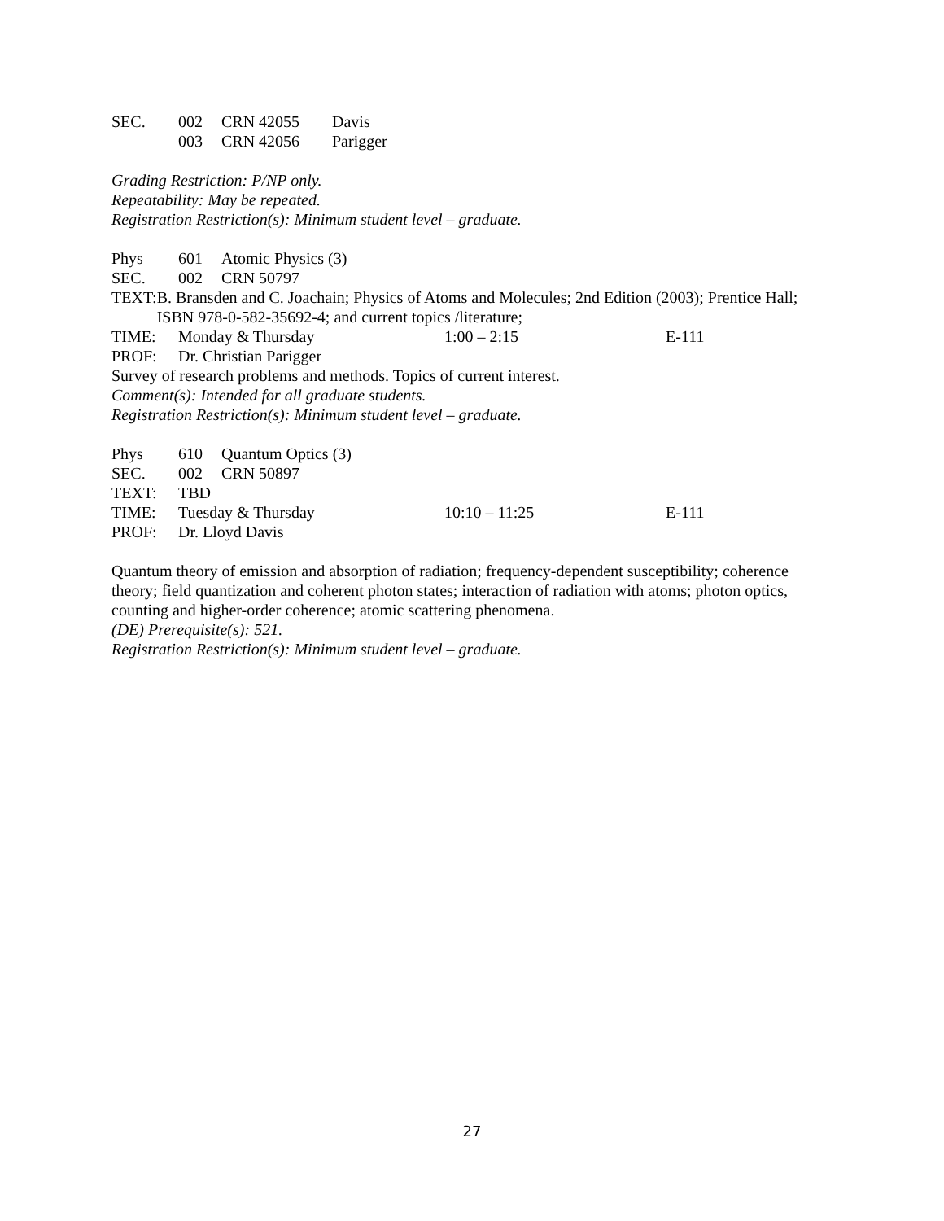SEC. 002 CRN 42055 Davis
003 CRN 42056 Parigger
Grading Restriction: P/NP only.
Repeatability: May be repeated.
Registration Restriction(s): Minimum student level – graduate.
Phys 601 Atomic Physics (3)
SEC. 002 CRN 50797
TEXT: B. Bransden and C. Joachain; Physics of Atoms and Molecules; 2nd Edition (2003); Prentice Hall; ISBN 978-0-582-35692-4; and current topics /literature;
TIME: Monday & Thursday 1:00 – 2:15 E-111
PROF: Dr. Christian Parigger
Survey of research problems and methods. Topics of current interest.
Comment(s): Intended for all graduate students.
Registration Restriction(s): Minimum student level – graduate.
Phys 610 Quantum Optics (3)
SEC. 002 CRN 50897
TEXT: TBD
TIME: Tuesday & Thursday 10:10 – 11:25 E-111
PROF: Dr. Lloyd Davis
Quantum theory of emission and absorption of radiation; frequency-dependent susceptibility; coherence theory; field quantization and coherent photon states; interaction of radiation with atoms; photon optics, counting and higher-order coherence; atomic scattering phenomena.
(DE) Prerequisite(s): 521.
Registration Restriction(s): Minimum student level – graduate.
27